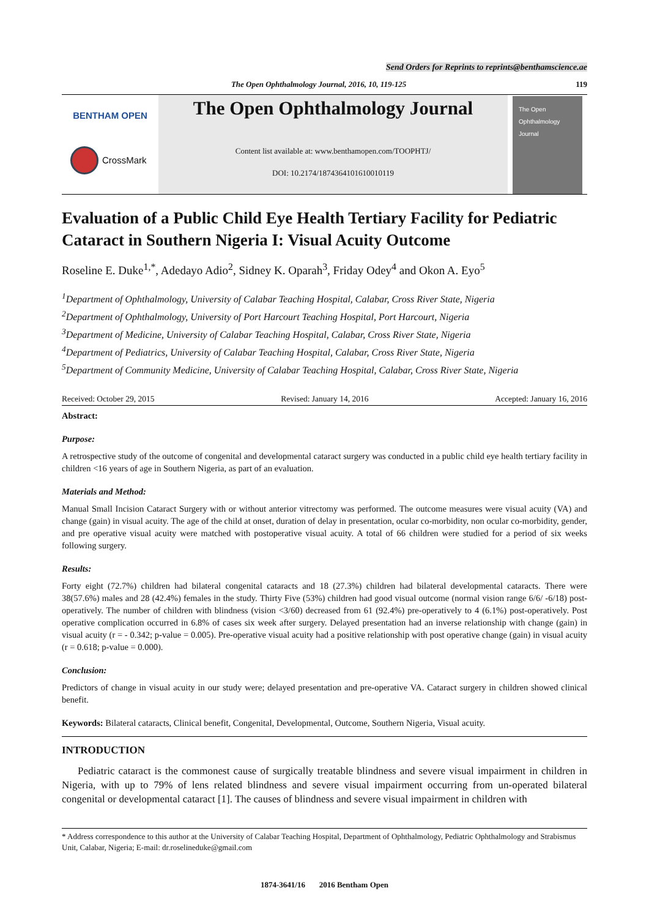Send Orders for Reprints to reprints@benthamscience.ae
The Open Ophthalmology Journal, 2016, 10, 119-125 119
BENTHAM OPEN
CrossMark
The Open Ophthalmology Journal
Content list available at: www.benthamopen.com/TOOPHTJ/
DOI: 10.2174/1874364101610010119
The Open
Ophthalmology
Journal
Evaluation of a Public Child Eye Health Tertiary Facility for Pediatric Cataract in Southern Nigeria I: Visual Acuity Outcome
Roseline E. Duke<sup>1,*</sup>, Adedayo Adio<sup>2</sup>, Sidney K. Oparah<sup>3</sup>, Friday Odey<sup>4</sup> and Okon A. Eyo<sup>5</sup>
<sup>1</sup> Department of Ophthalmology, University of Calabar Teaching Hospital, Calabar, Cross River State, Nigeria
<sup>2</sup> Department of Ophthalmology, University of Port Harcourt Teaching Hospital, Port Harcourt, Nigeria
<sup>3</sup> Department of Medicine, University of Calabar Teaching Hospital, Calabar, Cross River State, Nigeria
<sup>4</sup> Department of Pediatrics, University of Calabar Teaching Hospital, Calabar, Cross River State, Nigeria
<sup>5</sup> Department of Community Medicine, University of Calabar Teaching Hospital, Calabar, Cross River State, Nigeria
Received: October 29, 2015 Revised: January 14, 2016 Accepted: January 16, 2016
Abstract:
Purpose:
A retrospective study of the outcome of congenital and developmental cataract surgery was conducted in a public child eye health tertiary facility in children <16 years of age in Southern Nigeria, as part of an evaluation.
Materials and Method:
Manual Small Incision Cataract Surgery with or without anterior vitrectomy was performed. The outcome measures were visual acuity (VA) and change (gain) in visual acuity. The age of the child at onset, duration of delay in presentation, ocular co-morbidity, non ocular co-morbidity, gender, and pre operative visual acuity were matched with postoperative visual acuity. A total of 66 children were studied for a period of six weeks following surgery.
Results:
Forty eight (72.7%) children had bilateral congenital cataracts and 18 (27.3%) children had bilateral developmental cataracts. There were 38(57.6%) males and 28 (42.4%) females in the study. Thirty Five (53%) children had good visual outcome (normal vision range 6/6/ -6/18) post-operatively. The number of children with blindness (vision <3/60) decreased from 61 (92.4%) pre-operatively to 4 (6.1%) post-operatively. Post operative complication occurred in 6.8% of cases six week after surgery. Delayed presentation had an inverse relationship with change (gain) in visual acuity (r = - 0.342; p-value = 0.005). Pre-operative visual acuity had a positive relationship with post operative change (gain) in visual acuity (r = 0.618; p-value = 0.000).
Conclusion:
Predictors of change in visual acuity in our study were; delayed presentation and pre-operative VA. Cataract surgery in children showed clinical benefit.
Keywords: Bilateral cataracts, Clinical benefit, Congenital, Developmental, Outcome, Southern Nigeria, Visual acuity.
INTRODUCTION
Pediatric cataract is the commonest cause of surgically treatable blindness and severe visual impairment in children in Nigeria, with up to 79% of lens related blindness and severe visual impairment occurring from un-operated bilateral congenital or developmental cataract [1]. The causes of blindness and severe visual impairment in children with
* Address correspondence to this author at the University of Calabar Teaching Hospital, Department of Ophthalmology, Pediatric Ophthalmology and Strabismus Unit, Calabar, Nigeria; E-mail: dr.roselineduke@gmail.com
1874-3641/16 2016 Bentham Open